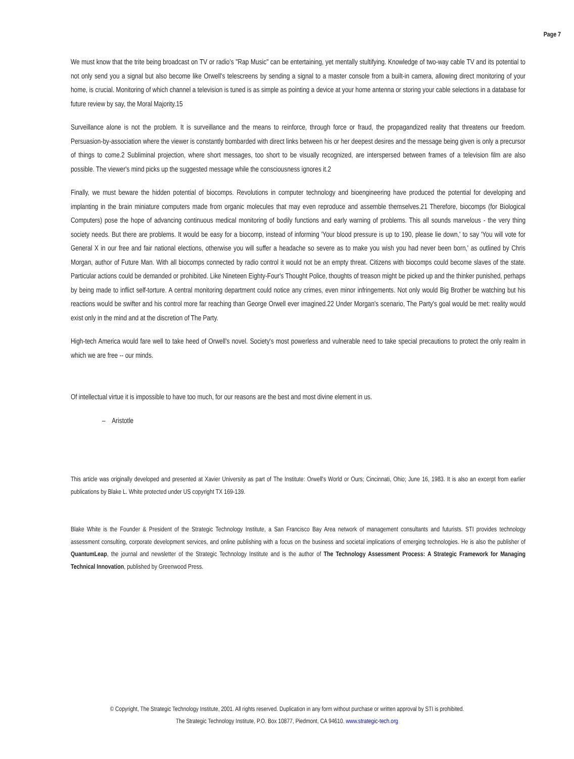Page 7
We must know that the trite being broadcast on TV or radio's "Rap Music" can be entertaining, yet mentally stultifying. Knowledge of two-way cable TV and its potential to not only send you a signal but also become like Orwell's telescreens by sending a signal to a master console from a built-in camera, allowing direct monitoring of your home, is crucial. Monitoring of which channel a television is tuned is as simple as pointing a device at your home antenna or storing your cable selections in a database for future review by say, the Moral Majority.15
Surveillance alone is not the problem. It is surveillance and the means to reinforce, through force or fraud, the propagandized reality that threatens our freedom. Persuasion-by-association where the viewer is constantly bombarded with direct links between his or her deepest desires and the message being given is only a precursor of things to come.2 Subliminal projection, where short messages, too short to be visually recognized, are interspersed between frames of a television film are also possible. The viewer's mind picks up the suggested message while the consciousness ignores it.2
Finally, we must beware the hidden potential of biocomps. Revolutions in computer technology and bioengineering have produced the potential for developing and implanting in the brain miniature computers made from organic molecules that may even reproduce and assemble themselves.21 Therefore, biocomps (for Biological Computers) pose the hope of advancing continuous medical monitoring of bodily functions and early warning of problems. This all sounds marvelous - the very thing society needs. But there are problems. It would be easy for a biocomp, instead of informing 'Your blood pressure is up to 190, please lie down,' to say 'You will vote for General X in our free and fair national elections, otherwise you will suffer a headache so severe as to make you wish you had never been born,' as outlined by Chris Morgan, author of Future Man. With all biocomps connected by radio control it would not be an empty threat. Citizens with biocomps could become slaves of the state. Particular actions could be demanded or prohibited. Like Nineteen Eighty-Four's Thought Police, thoughts of treason might be picked up and the thinker punished, perhaps by being made to inflict self-torture. A central monitoring department could notice any crimes, even minor infringements. Not only would Big Brother be watching but his reactions would be swifter and his control more far reaching than George Orwell ever imagined.22 Under Morgan's scenario, The Party's goal would be met: reality would exist only in the mind and at the discretion of The Party.
High-tech America would fare well to take heed of Orwell's novel. Society's most powerless and vulnerable need to take special precautions to protect the only realm in which we are free -- our minds.
Of intellectual virtue it is impossible to have too much, for our reasons are the best and most divine element in us.
– Aristotle
This article was originally developed and presented at Xavier University as part of The Institute: Orwell's World or Ours; Cincinnati, Ohio; June 16, 1983. It is also an excerpt from earlier publications by Blake L. White protected under US copyright TX 169-139.
Blake White is the Founder & President of the Strategic Technology Institute, a San Francisco Bay Area network of management consultants and futurists. STI provides technology assessment consulting, corporate development services, and online publishing with a focus on the business and societal implications of emerging technologies. He is also the publisher of QuantumLeap, the journal and newsletter of the Strategic Technology Institute and is the author of The Technology Assessment Process: A Strategic Framework for Managing Technical Innovation, published by Greenwood Press.
© Copyright, The Strategic Technology Institute, 2001. All rights reserved. Duplication in any form without purchase or written approval by STI is prohibited.
The Strategic Technology Institute, P.O. Box 10877, Piedmont, CA 94610. www.strategic-tech.org